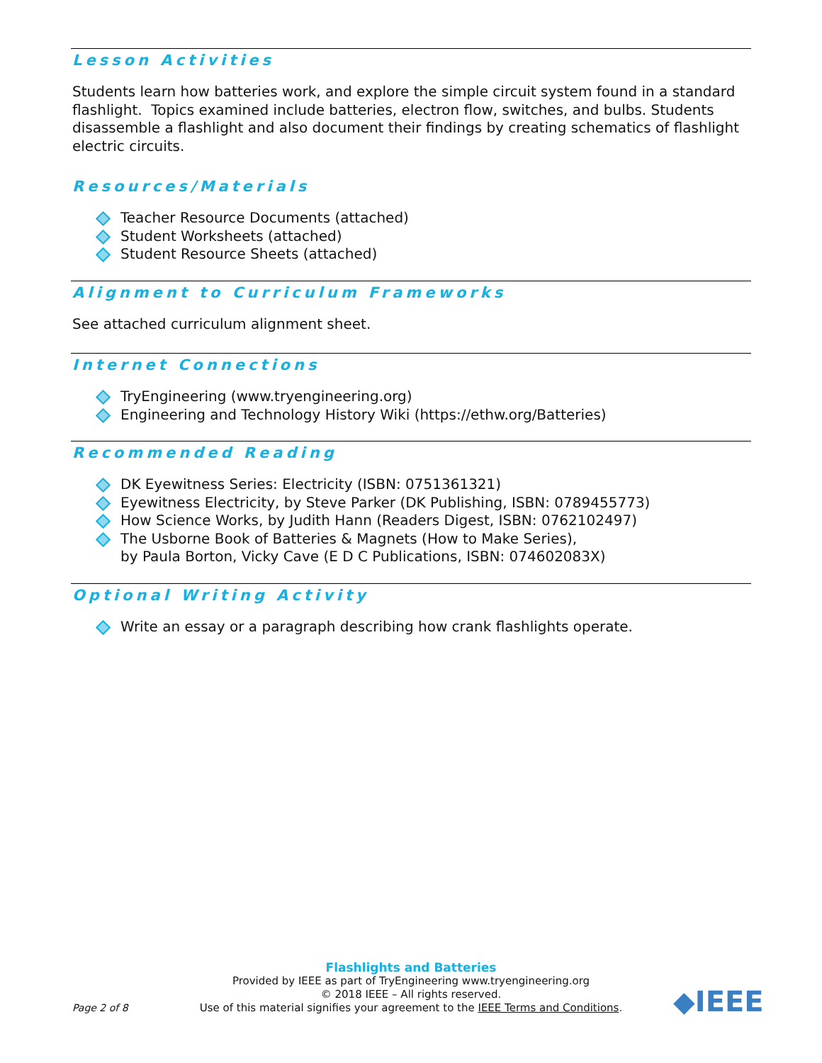Lesson Activities
Students learn how batteries work, and explore the simple circuit system found in a standard flashlight. Topics examined include batteries, electron flow, switches, and bulbs. Students disassemble a flashlight and also document their findings by creating schematics of flashlight electric circuits.
Resources/Materials
Teacher Resource Documents (attached)
Student Worksheets (attached)
Student Resource Sheets (attached)
Alignment to Curriculum Frameworks
See attached curriculum alignment sheet.
Internet Connections
TryEngineering (www.tryengineering.org)
Engineering and Technology History Wiki (https://ethw.org/Batteries)
Recommended Reading
DK Eyewitness Series: Electricity (ISBN: 0751361321)
Eyewitness Electricity, by Steve Parker (DK Publishing, ISBN: 0789455773)
How Science Works, by Judith Hann (Readers Digest, ISBN: 0762102497)
The Usborne Book of Batteries & Magnets (How to Make Series),
by Paula Borton, Vicky Cave (E D C Publications, ISBN: 074602083X)
Optional Writing Activity
Write an essay or a paragraph describing how crank flashlights operate.
Flashlights and Batteries
Provided by IEEE as part of TryEngineering www.tryengineering.org
© 2018 IEEE – All rights reserved.
Use of this material signifies your agreement to the IEEE Terms and Conditions.
Page 2 of 8
◆IEEE